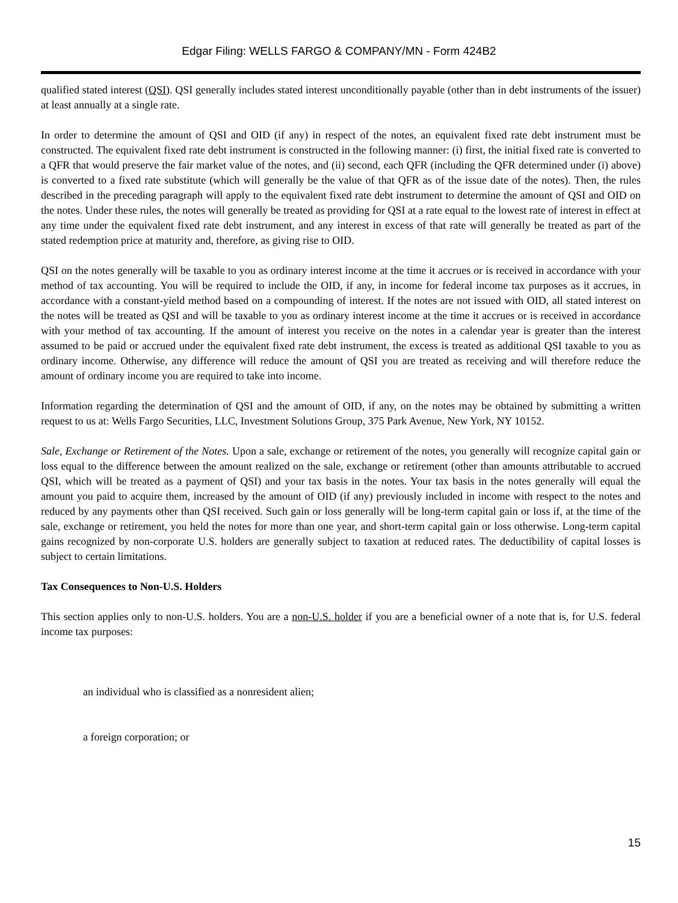Edgar Filing: WELLS FARGO & COMPANY/MN - Form 424B2
qualified stated interest (QSI). QSI generally includes stated interest unconditionally payable (other than in debt instruments of the issuer) at least annually at a single rate.
In order to determine the amount of QSI and OID (if any) in respect of the notes, an equivalent fixed rate debt instrument must be constructed. The equivalent fixed rate debt instrument is constructed in the following manner: (i) first, the initial fixed rate is converted to a QFR that would preserve the fair market value of the notes, and (ii) second, each QFR (including the QFR determined under (i) above) is converted to a fixed rate substitute (which will generally be the value of that QFR as of the issue date of the notes). Then, the rules described in the preceding paragraph will apply to the equivalent fixed rate debt instrument to determine the amount of QSI and OID on the notes. Under these rules, the notes will generally be treated as providing for QSI at a rate equal to the lowest rate of interest in effect at any time under the equivalent fixed rate debt instrument, and any interest in excess of that rate will generally be treated as part of the stated redemption price at maturity and, therefore, as giving rise to OID.
QSI on the notes generally will be taxable to you as ordinary interest income at the time it accrues or is received in accordance with your method of tax accounting. You will be required to include the OID, if any, in income for federal income tax purposes as it accrues, in accordance with a constant-yield method based on a compounding of interest. If the notes are not issued with OID, all stated interest on the notes will be treated as QSI and will be taxable to you as ordinary interest income at the time it accrues or is received in accordance with your method of tax accounting. If the amount of interest you receive on the notes in a calendar year is greater than the interest assumed to be paid or accrued under the equivalent fixed rate debt instrument, the excess is treated as additional QSI taxable to you as ordinary income. Otherwise, any difference will reduce the amount of QSI you are treated as receiving and will therefore reduce the amount of ordinary income you are required to take into income.
Information regarding the determination of QSI and the amount of OID, if any, on the notes may be obtained by submitting a written request to us at: Wells Fargo Securities, LLC, Investment Solutions Group, 375 Park Avenue, New York, NY 10152.
Sale, Exchange or Retirement of the Notes. Upon a sale, exchange or retirement of the notes, you generally will recognize capital gain or loss equal to the difference between the amount realized on the sale, exchange or retirement (other than amounts attributable to accrued QSI, which will be treated as a payment of QSI) and your tax basis in the notes. Your tax basis in the notes generally will equal the amount you paid to acquire them, increased by the amount of OID (if any) previously included in income with respect to the notes and reduced by any payments other than QSI received. Such gain or loss generally will be long-term capital gain or loss if, at the time of the sale, exchange or retirement, you held the notes for more than one year, and short-term capital gain or loss otherwise. Long-term capital gains recognized by non-corporate U.S. holders are generally subject to taxation at reduced rates. The deductibility of capital losses is subject to certain limitations.
Tax Consequences to Non-U.S. Holders
This section applies only to non-U.S. holders. You are a non-U.S. holder if you are a beneficial owner of a note that is, for U.S. federal income tax purposes:
an individual who is classified as a nonresident alien;
a foreign corporation; or
15